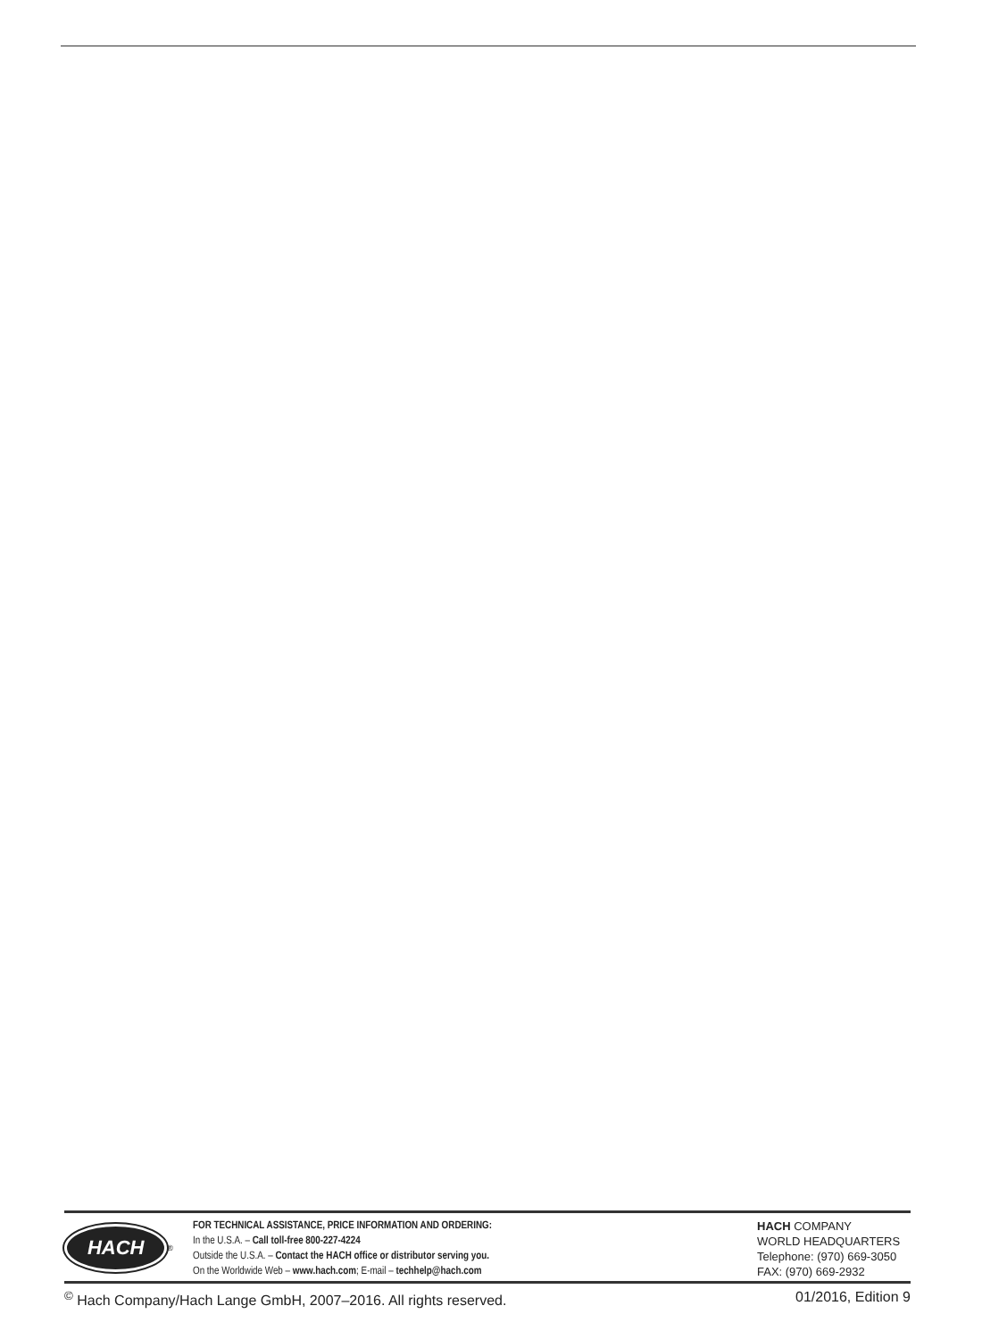HACH
<sup>®</sup>
FOR TECHNICAL ASSISTANCE, PRICE INFORMATION AND ORDERING:
In the U.S.A. – Call toll-free 800-227-4224
Outside the U.S.A. – Contact the HACH office or distributor serving you.
On the Worldwide Web – www.hach.com; E-mail – techhelp@hach.com
HACH COMPANY
WORLD HEADQUARTERS
Telephone: (970) 669-3050
FAX: (970) 669-2932
<sup>©</sup> Hach Company/Hach Lange GmbH, 2007–2016. All rights reserved. 01/2016, Edition 9